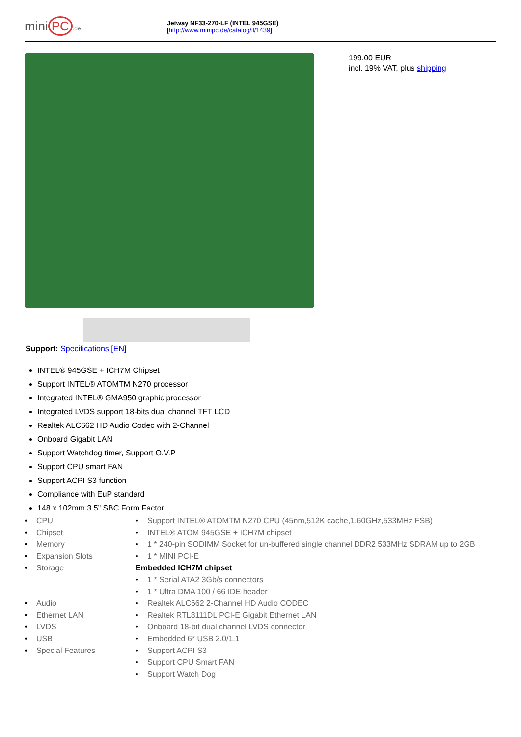mini PC.de
Jetway NF33-270-LF (INTEL 945GSE)
[http://www.minipc.de/catalog/il/1439]
199.00 EUR
incl. 19% VAT, plus shipping
Support: Specifications [EN]
INTEL® 945GSE + ICH7M Chipset
Support INTEL® ATOMTM N270 processor
Integrated INTEL® GMA950 graphic processor
Integrated LVDS support 18-bits dual channel TFT LCD
Realtek ALC662 HD Audio Codec with 2-Channel
Onboard Gigabit LAN
Support Watchdog timer, Support O.V.P
Support CPU smart FAN
Support ACPI S3 function
Compliance with EuP standard
148 x 102mm 3.5” SBC Form Factor
| • | CPU | • | Support INTEL® ATOMTM N270 CPU (45nm,512K cache,1.60GHz,533MHz FSB) |
| • | Chipset | • | INTEL® ATOM 945GSE + ICH7M chipset |
| • | Memory | • | 1 * 240-pin SODIMM Socket for un-buffered single channel DDR2 533MHz SDRAM up to 2GB |
| • | Expansion Slots | • | 1 * MINI PCI-E |
| • | Storage | Embedded ICH7M chipset | |
| | | • | 1 * Serial ATA2 3Gb/s connectors |
| | | • | 1 * Ultra DMA 100 / 66 IDE header |
| • | Audio | • | Realtek ALC662 2-Channel HD Audio CODEC |
| • | Ethernet LAN | • | Realtek RTL8111DL PCI-E Gigabit Ethernet LAN |
| • | LVDS | • | Onboard 18-bit dual channel LVDS connector |
| • | USB | • | Embedded 6* USB 2.0/1.1 |
| • | Special Features | • | Support ACPI S3 |
| | | • | Support CPU Smart FAN |
| | | • | Support Watch Dog |